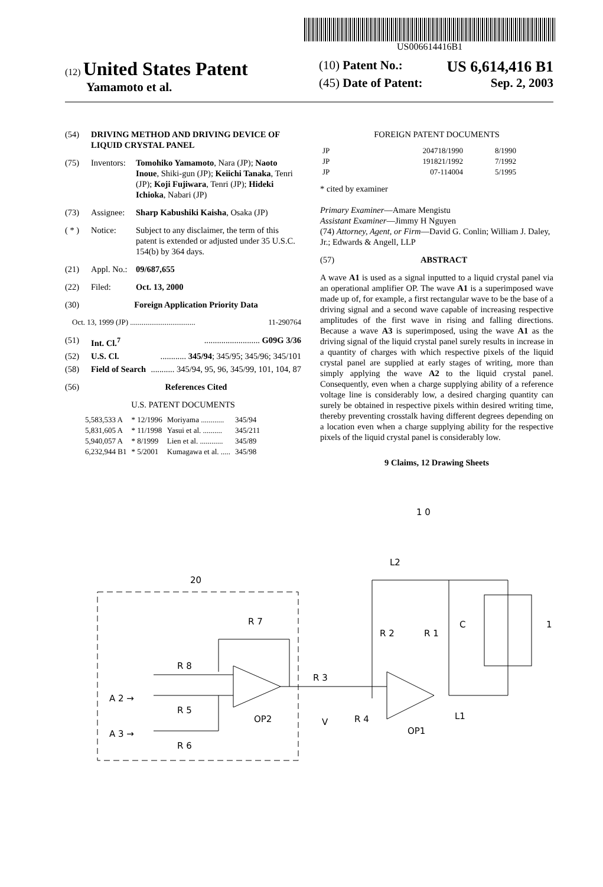US006614416B1
(12) United States Patent
Yamamoto et al.
(10) Patent No.: US 6,614,416 B1
(45) Date of Patent: Sep. 2, 2003
(54) DRIVING METHOD AND DRIVING DEVICE OF LIQUID CRYSTAL PANEL
(75) Inventors: Tomohiko Yamamoto, Nara (JP); Naoto Inoue, Shiki-gun (JP); Keiichi Tanaka, Tenri (JP); Koji Fujiwara, Tenri (JP); Hideki Ichioka, Nabari (JP)
(73) Assignee: Sharp Kabushiki Kaisha, Osaka (JP)
( * ) Notice: Subject to any disclaimer, the term of this patent is extended or adjusted under 35 U.S.C. 154(b) by 364 days.
(21) Appl. No.: 09/687,655
(22) Filed: Oct. 13, 2000
(30) Foreign Application Priority Data
Oct. 13, 1999 (JP) .................................. 11-290764
(51) Int. Cl.<sup>7</sup>.......................... G09G 3/36
(52) U.S. Cl............. 345/94; 345/95; 345/96; 345/101
(58) Field of Search........... 345/94, 95, 96, 345/99, 101, 104, 87
(56) References Cited
U.S. PATENT DOCUMENTS
| 5,583,533 A | * 12/1996 | Moriyama ............ | 345/94 |
| 5,831,605 A | * 11/1998 | Yasui et al. .......... | 345/211 |
| 5,940,057 A | * 8/1999 | Lien et al. ............ | 345/89 |
| 6,232,944 B1 | * 5/2001 | Kumagawa et al. ..... | 345/98 |
FOREIGN PATENT DOCUMENTS
| JP | 204718/1990 | 8/1990 |
| JP | 191821/1992 | 7/1992 |
| JP | 07-114004 | 5/1995 |
* cited by examiner
Primary Examiner—Amare Mengistu
Assistant Examiner—Jimmy H Nguyen
(74) Attorney, Agent, or Firm—David G. Conlin; William J. Daley, Jr.; Edwards & Angell, LLP
(57) ABSTRACT
A wave A1 is used as a signal inputted to a liquid crystal panel via an operational amplifier OP. The wave A1 is a superimposed wave made up of, for example, a first rectangular wave to be the base of a driving signal and a second wave capable of increasing respective amplitudes of the first wave in rising and falling directions. Because a wave A3 is superimposed, using the wave A1 as the driving signal of the liquid crystal panel surely results in increase in a quantity of charges with which respective pixels of the liquid crystal panel are supplied at early stages of writing, more than simply applying the wave A2 to the liquid crystal panel. Consequently, even when a charge supplying ability of a reference voltage line is considerably low, a desired charging quantity can surely be obtained in respective pixels within desired writing time, thereby preventing crosstalk having different degrees depending on a location even when a charge supplying ability for the respective pixels of the liquid crystal panel is considerably low.
9 Claims, 12 Drawing Sheets
1 0
L2
20
1
R 2
R 1
C
R 7
R 8
A 2 →
R 5
A 3 →
R 6
OP2
R 3
V
R 4
OP1
L1